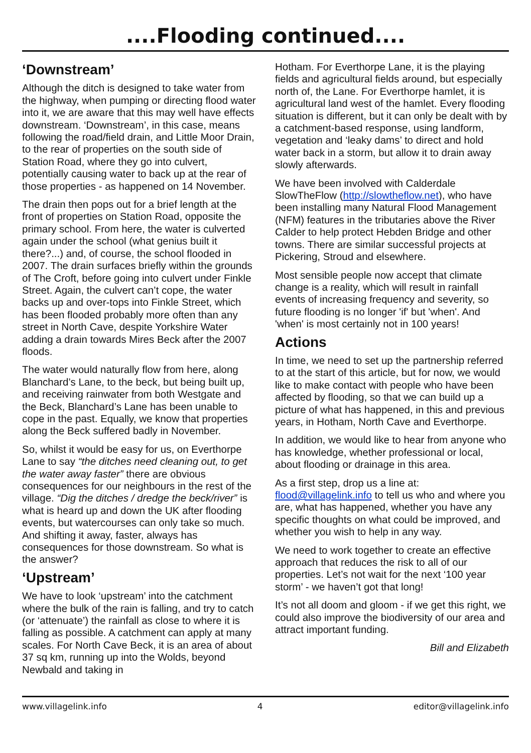....Flooding continued....
‘Downstream’
Although the ditch is designed to take water from the highway, when pumping or directing flood water into it, we are aware that this may well have effects downstream. ‘Downstream’, in this case, means following the road/field drain, and Little Moor Drain, to the rear of properties on the south side of Station Road, where they go into culvert, potentially causing water to back up at the rear of those properties - as happened on 14 November.
The drain then pops out for a brief length at the front of properties on Station Road, opposite the primary school. From here, the water is culverted again under the school (what genius built it there?...) and, of course, the school flooded in 2007. The drain surfaces briefly within the grounds of The Croft, before going into culvert under Finkle Street. Again, the culvert can’t cope, the water backs up and over-tops into Finkle Street, which has been flooded probably more often than any street in North Cave, despite Yorkshire Water adding a drain towards Mires Beck after the 2007 floods.
The water would naturally flow from here, along Blanchard’s Lane, to the beck, but being built up, and receiving rainwater from both Westgate and the Beck, Blanchard’s Lane has been unable to cope in the past. Equally, we know that properties along the Beck suffered badly in November.
So, whilst it would be easy for us, on Everthorpe Lane to say “the ditches need cleaning out, to get the water away faster” there are obvious consequences for our neighbours in the rest of the village. “Dig the ditches / dredge the beck/river” is what is heard up and down the UK after flooding events, but watercourses can only take so much. And shifting it away, faster, always has consequences for those downstream. So what is the answer?
‘Upstream’
We have to look ‘upstream’ into the catchment where the bulk of the rain is falling, and try to catch (or ‘attenuate’) the rainfall as close to where it is falling as possible. A catchment can apply at many scales. For North Cave Beck, it is an area of about 37 sq km, running up into the Wolds, beyond Newbald and taking in
Hotham. For Everthorpe Lane, it is the playing fields and agricultural fields around, but especially north of, the Lane. For Everthorpe hamlet, it is agricultural land west of the hamlet. Every flooding situation is different, but it can only be dealt with by a catchment-based response, using landform, vegetation and ‘leaky dams’ to direct and hold water back in a storm, but allow it to drain away slowly afterwards.
We have been involved with Calderdale SlowTheFlow (http://slowtheflow.net), who have been installing many Natural Flood Management (NFM) features in the tributaries above the River Calder to help protect Hebden Bridge and other towns. There are similar successful projects at Pickering, Stroud and elsewhere.
Most sensible people now accept that climate change is a reality, which will result in rainfall events of increasing frequency and severity, so future flooding is no longer 'if' but 'when'. And 'when' is most certainly not in 100 years!
Actions
In time, we need to set up the partnership referred to at the start of this article, but for now, we would like to make contact with people who have been affected by flooding, so that we can build up a picture of what has happened, in this and previous years, in Hotham, North Cave and Everthorpe.
In addition, we would like to hear from anyone who has knowledge, whether professional or local, about flooding or drainage in this area.
As a first step, drop us a line at: flood@villagelink.info to tell us who and where you are, what has happened, whether you have any specific thoughts on what could be improved, and whether you wish to help in any way.
We need to work together to create an effective approach that reduces the risk to all of our properties. Let’s not wait for the next ‘100 year storm’ - we haven’t got that long!
It’s not all doom and gloom - if we get this right, we could also improve the biodiversity of our area and attract important funding.
Bill and Elizabeth
www.villagelink.info 4 editor@villagelink.info